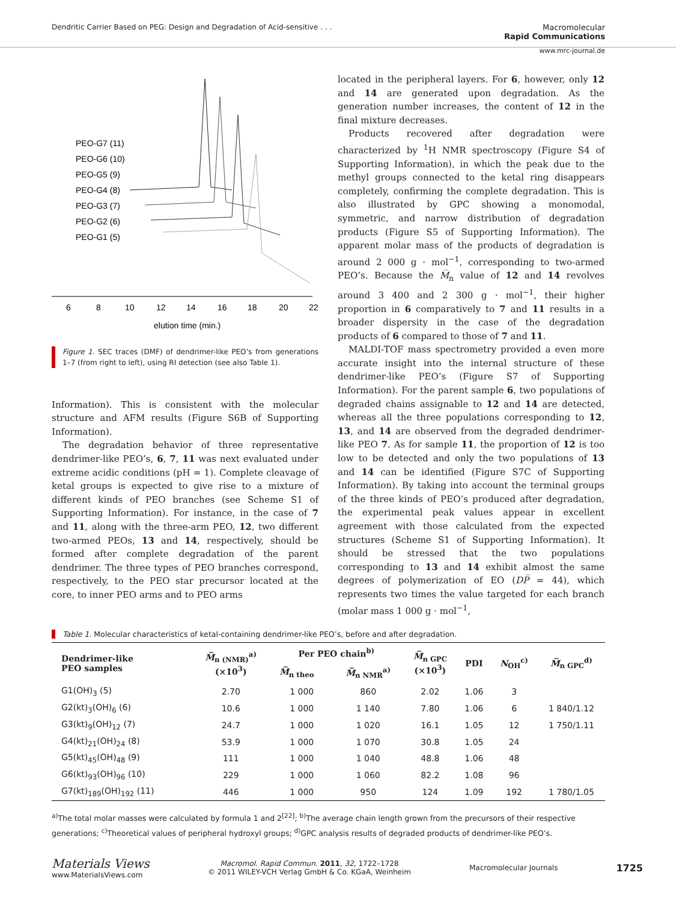Dendritic Carrier Based on PEG: Design and Degradation of Acid-sensitive . . .
Macromolecular
Rapid Communications
www.mrc-journal.de
PEO-G7 (11)
PEO-G6 (10)
PEO-G5 (9)
PEO-G4 (8)
PEO-G3 (7)
PEO-G2 (6)
PEO-G1 (5)
6
8
10
12
14
16
18
20
22
elution time (min.)
Figure 1. SEC traces (DMF) of dendrimer-like PEO’s from generations 1–7 (from right to left), using RI detection (see also Table 1).
Information). This is consistent with the molecular structure and AFM results (Figure S6B of Supporting Information).
The degradation behavior of three representative dendrimer-like PEO’s, 6, 7, 11 was next evaluated under extreme acidic conditions (pH = 1). Complete cleavage of ketal groups is expected to give rise to a mixture of different kinds of PEO branches (see Scheme S1 of Supporting Information). For instance, in the case of 7 and 11, along with the three-arm PEO, 12, two different two-armed PEOs, 13 and 14, respectively, should be formed after complete degradation of the parent dendrimer. The three types of PEO branches correspond, respectively, to the PEO star precursor located at the core, to inner PEO arms and to PEO arms
located in the peripheral layers. For 6, however, only 12 and 14 are generated upon degradation. As the generation number increases, the content of 12 in the final mixture decreases.
Products recovered after degradation were characterized by <sup>1</sup>H NMR spectroscopy (Figure S4 of Supporting Information), in which the peak due to the methyl groups connected to the ketal ring disappears completely, confirming the complete degradation. This is also illustrated by GPC showing a monomodal, symmetric, and narrow distribution of degradation products (Figure S5 of Supporting Information). The apparent molar mass of the products of degradation is around 2 000 g · mol<sup>−1</sup>, corresponding to two-armed PEO’s. Because the M̅<sub>n</sub> value of 12 and 14 revolves around 3 400 and 2 300 g · mol<sup>−1</sup>, their higher proportion in 6 comparatively to 7 and 11 results in a broader dispersity in the case of the degradation products of 6 compared to those of 7 and 11.
MALDI-TOF mass spectrometry provided a even more accurate insight into the internal structure of these dendrimer-like PEO’s (Figure S7 of Supporting Information). For the parent sample 6, two populations of degraded chains assignable to 12 and 14 are detected, whereas all the three populations corresponding to 12, 13, and 14 are observed from the degraded dendrimer-like PEO 7. As for sample 11, the proportion of 12 is too low to be detected and only the two populations of 13 and 14 can be identified (Figure S7C of Supporting Information). By taking into account the terminal groups of the three kinds of PEO’s produced after degradation, the experimental peak values appear in excellent agreement with those calculated from the expected structures (Scheme S1 of Supporting Information). It should be stressed that the two populations corresponding to 13 and 14 exhibit almost the same degrees of polymerization of EO (DP̅ = 44), which represents two times the value targeted for each branch (molar mass 1 000 g · mol<sup>−1</sup>,
Table 1. Molecular characteristics of ketal-containing dendrimer-like PEO’s, before and after degradation.
| Dendrimer-like PEO samples | M̅<sub>n (NMR)</sub><sup>a)</sup> (×10<sup>3</sup>) | Per PEO chain<sup>b)</sup> | | M̅<sub>n GPC</sub> (×10<sup>3</sup>) | PDI | N<sub>OH</sub><sup>c)</sup> | M̅<sub>n GPC</sub><sup>d)</sup> |
| --- | --- | --- | --- | --- | --- | --- | --- |
| | | M̅<sub>n theo</sub> | M̅<sub>n NMR</sub><sup>a)</sup> | | | | |
| G1(OH)<sub>3</sub> (5) | 2.70 | 1 000 | 860 | 2.02 | 1.06 | 3 | |
| G2(kt)<sub>3</sub>(OH)<sub>6</sub> (6) | 10.6 | 1 000 | 1 140 | 7.80 | 1.06 | 6 | 1 840/1.12 |
| G3(kt)<sub>9</sub>(OH)<sub>12</sub> (7) | 24.7 | 1 000 | 1 020 | 16.1 | 1.05 | 12 | 1 750/1.11 |
| G4(kt)<sub>21</sub>(OH)<sub>24</sub> (8) | 53.9 | 1 000 | 1 070 | 30.8 | 1.05 | 24 | |
| G5(kt)<sub>45</sub>(OH)<sub>48</sub> (9) | 111 | 1 000 | 1 040 | 48.8 | 1.06 | 48 | |
| G6(kt)<sub>93</sub>(OH)<sub>96</sub> (10) | 229 | 1 000 | 1 060 | 82.2 | 1.08 | 96 | |
| G7(kt)<sub>189</sub>(OH)<sub>192</sub> (11) | 446 | 1 000 | 950 | 124 | 1.09 | 192 | 1 780/1.05 |
<sup>a)</sup> The total molar masses were calculated by formula 1 and 2<sup>[22]</sup>; <sup>b)</sup>The average chain length grown from the precursors of their respective generations; <sup>c)</sup>Theoretical values of peripheral hydroxyl groups; <sup>d)</sup>GPC analysis results of degraded products of dendrimer-like PEO’s.
Materials Views
www.MaterialsViews.com
Macromol. Rapid Commun. 2011, 32, 1722–1728
© 2011 WILEY-VCH Verlag GmbH & Co. KGaA, Weinheim
Macromolecular Journals
1725